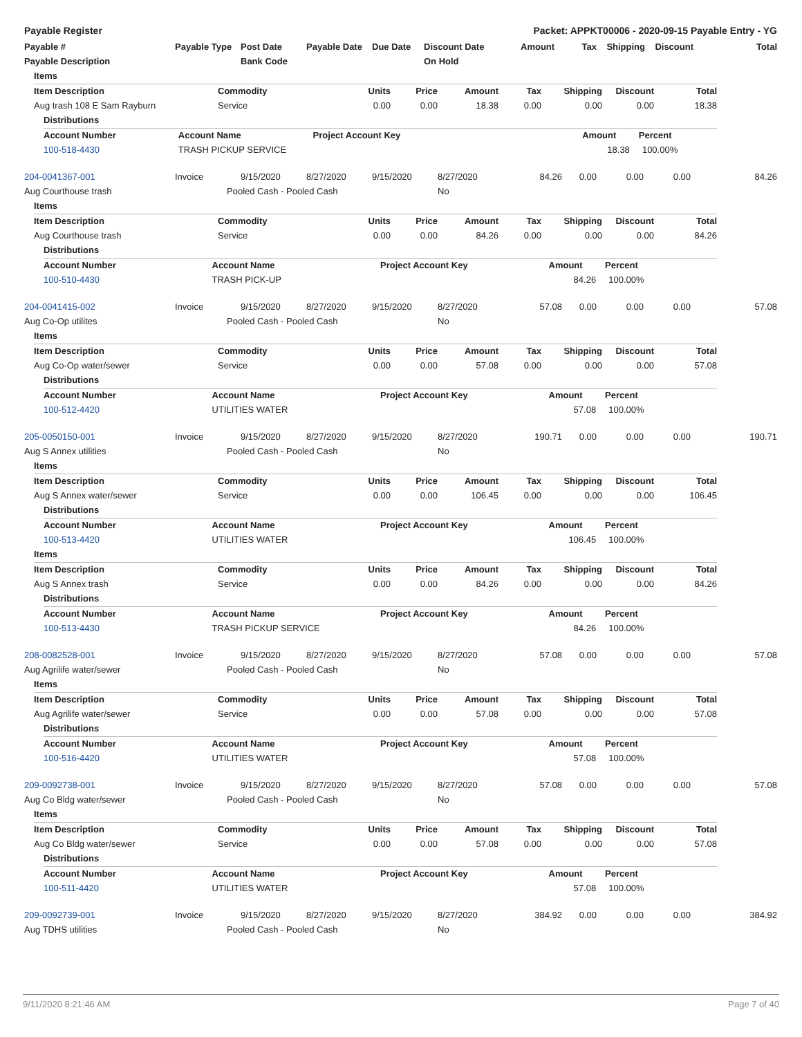Payable Register Packet: APPKT00006 - 2020-09-15 Payable Entry - YG
| Payable # | Payable Type | Post Date | Payable Date | Due Date | Discount Date | Amount | Tax | Shipping | Discount | Total |
| --- | --- | --- | --- | --- | --- | --- | --- | --- | --- | --- |
| Payable Description | | Bank Code | | | On Hold | | | | | |
| Items |
| --- |
| Item Description | Commodity | Units | Price | Amount | Tax | Shipping | Discount | Total |
| --- | --- | --- | --- | --- | --- | --- | --- | --- |
| Aug trash 108 E Sam Rayburn | Service | 0.00 | 0.00 | 18.38 | 0.00 | 0.00 | 0.00 | 18.38 |
| Distributions | | | | |
| --- | --- | --- | --- | --- |
| Account Number | Account Name | Project Account Key | | Amount Percent |
| 100-518-4430 | TRASH PICKUP SERVICE | | | 18.38 100.00% |
| 204-0041367-001 | Invoice | 9/15/2020 | 8/27/2020 | 9/15/2020 | 8/27/2020 | 84.26 | 0.00 | 0.00 | 0.00 | 84.26 |
| Aug Courthouse trash | Pooled Cash - Pooled Cash | | | | No | | | | | |
| Items |
| --- |
| Item Description | Commodity | Units | Price | Amount | Tax | Shipping | Discount | Total |
| --- | --- | --- | --- | --- | --- | --- | --- | --- |
| Aug Courthouse trash | Service | 0.00 | 0.00 | 84.26 | 0.00 | 0.00 | 0.00 | 84.26 |
| Distributions | | | |
| --- | --- | --- | --- |
| Account Number | Account Name | Project Account Key | Amount Percent |
| 100-510-4430 | TRASH PICK-UP | | 84.26 100.00% |
| 204-0041415-002 | Invoice | 9/15/2020 | 8/27/2020 | 9/15/2020 | 8/27/2020 | 57.08 | 0.00 | 0.00 | 0.00 | 57.08 |
| Aug Co-Op utilites | Pooled Cash - Pooled Cash | | | | No | | | | | |
| Items |
| --- |
| Item Description | Commodity | Units | Price | Amount | Tax | Shipping | Discount | Total |
| --- | --- | --- | --- | --- | --- | --- | --- | --- |
| Aug Co-Op water/sewer | Service | 0.00 | 0.00 | 57.08 | 0.00 | 0.00 | 0.00 | 57.08 |
| Distributions | | | |
| --- | --- | --- | --- |
| Account Number | Account Name | Project Account Key | Amount Percent |
| 100-512-4420 | UTILITIES WATER | | 57.08 100.00% |
| 205-0050150-001 | Invoice | 9/15/2020 | 8/27/2020 | 9/15/2020 | 8/27/2020 | 190.71 | 0.00 | 0.00 | 0.00 | 190.71 |
| Aug S Annex utilities | Pooled Cash - Pooled Cash | | | | No | | | | | |
| Items |
| --- |
| Item Description | Commodity | Units | Price | Amount | Tax | Shipping | Discount | Total |
| --- | --- | --- | --- | --- | --- | --- | --- | --- |
| Aug S Annex water/sewer | Service | 0.00 | 0.00 | 106.45 | 0.00 | 0.00 | 0.00 | 106.45 |
| Distributions | | | |
| --- | --- | --- | --- |
| Account Number | Account Name | Project Account Key | Amount Percent |
| 100-513-4420 | UTILITIES WATER | | 106.45 100.00% |
| Items |
| --- |
| Item Description | Commodity | Units | Price | Amount | Tax | Shipping | Discount | Total |
| --- | --- | --- | --- | --- | --- | --- | --- | --- |
| Aug S Annex trash | Service | 0.00 | 0.00 | 84.26 | 0.00 | 0.00 | 0.00 | 84.26 |
| Distributions | | | |
| --- | --- | --- | --- |
| Account Number | Account Name | Project Account Key | Amount Percent |
| 100-513-4430 | TRASH PICKUP SERVICE | | 84.26 100.00% |
| 208-0082528-001 | Invoice | 9/15/2020 | 8/27/2020 | 9/15/2020 | 8/27/2020 | 57.08 | 0.00 | 0.00 | 0.00 | 57.08 |
| Aug Agrilife water/sewer | Pooled Cash - Pooled Cash | | | | No | | | | | |
| Items |
| --- |
| Item Description | Commodity | Units | Price | Amount | Tax | Shipping | Discount | Total |
| --- | --- | --- | --- | --- | --- | --- | --- | --- |
| Aug Agrilife water/sewer | Service | 0.00 | 0.00 | 57.08 | 0.00 | 0.00 | 0.00 | 57.08 |
| Distributions | | | |
| --- | --- | --- | --- |
| Account Number | Account Name | Project Account Key | Amount Percent |
| 100-516-4420 | UTILITIES WATER | | 57.08 100.00% |
| 209-0092738-001 | Invoice | 9/15/2020 | 8/27/2020 | 9/15/2020 | 8/27/2020 | 57.08 | 0.00 | 0.00 | 0.00 | 57.08 |
| Aug Co Bldg water/sewer | Pooled Cash - Pooled Cash | | | | No | | | | | |
| Items |
| --- |
| Item Description | Commodity | Units | Price | Amount | Tax | Shipping | Discount | Total |
| --- | --- | --- | --- | --- | --- | --- | --- | --- |
| Aug Co Bldg water/sewer | Service | 0.00 | 0.00 | 57.08 | 0.00 | 0.00 | 0.00 | 57.08 |
| Distributions | | | |
| --- | --- | --- | --- |
| Account Number | Account Name | Project Account Key | Amount Percent |
| 100-511-4420 | UTILITIES WATER | | 57.08 100.00% |
| 209-0092739-001 | Invoice | 9/15/2020 | 8/27/2020 | 9/15/2020 | 8/27/2020 | 384.92 | 0.00 | 0.00 | 0.00 | 384.92 |
| Aug TDHS utilities | Pooled Cash - Pooled Cash | | | | No | | | | | |
9/11/2020 8:21:46 AM Page 7 of 40